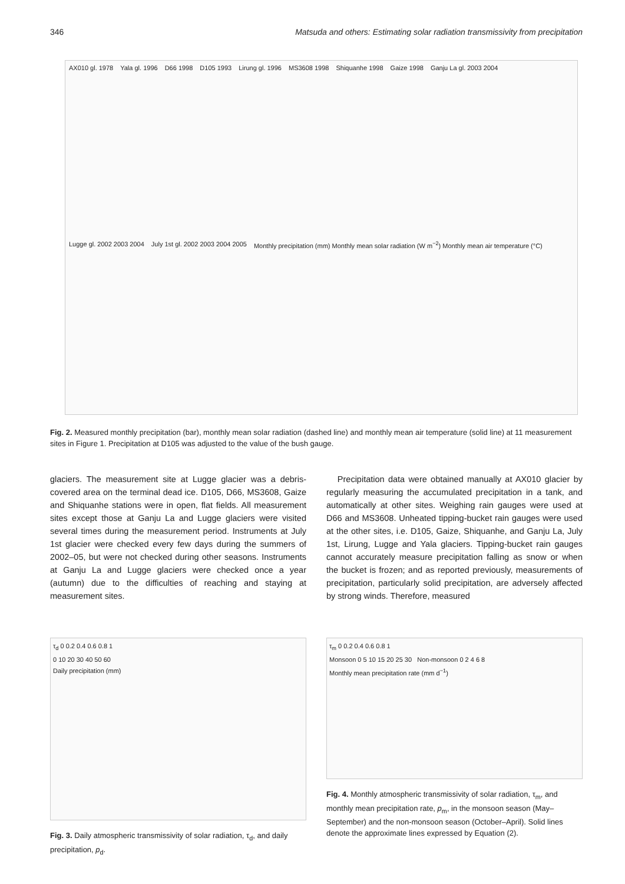346 Matsuda and others: Estimating solar radiation transmissivity from precipitation
AX010 gl. 1978
Yala gl. 1996
D66 1998
D105 1993
Lirung gl. 1996
MS3608 1998
Shiquanhe 1998
Gaize 1998
Ganju La gl. 2003 2004
Lugge gl. 2002 2003 2004
July 1st gl. 2002 2003 2004 2005
Monthly precipitation (mm) Monthly mean solar radiation (W m<sup>−2</sup>) Monthly mean air temperature (°C)
Fig. 2. Measured monthly precipitation (bar), monthly mean solar radiation (dashed line) and monthly mean air temperature (solid line) at 11 measurement sites in Figure 1. Precipitation at D105 was adjusted to the value of the bush gauge.
glaciers. The measurement site at Lugge glacier was a debris-covered area on the terminal dead ice. D105, D66, MS3608, Gaize and Shiquanhe stations were in open, flat fields. All measurement sites except those at Ganju La and Lugge glaciers were visited several times during the measurement period. Instruments at July 1st glacier were checked every few days during the summers of 2002–05, but were not checked during other seasons. Instruments at Ganju La and Lugge glaciers were checked once a year (autumn) due to the difficulties of reaching and staying at measurement sites.
Precipitation data were obtained manually at AX010 glacier by regularly measuring the accumulated precipitation in a tank, and automatically at other sites. Weighing rain gauges were used at D66 and MS3608. Unheated tipping-bucket rain gauges were used at the other sites, i.e. D105, Gaize, Shiquanhe, and Ganju La, July 1st, Lirung, Lugge and Yala glaciers. Tipping-bucket rain gauges cannot accurately measure precipitation falling as snow or when the bucket is frozen; and as reported previously, measurements of precipitation, particularly solid precipitation, are adversely affected by strong winds. Therefore, measured
τ<sub>d</sub> 0 0.2 0.4 0.6 0.8 1
0 10 20 30 40 50 60
Daily precipitation (mm)
Fig. 3. Daily atmospheric transmissivity of solar radiation, τ<sub>d</sub>, and daily precipitation, p<sub>d</sub>.
τ<sub>m</sub> 0 0.2 0.4 0.6 0.8 1
Monsoon 0 5 10 15 20 25 30 Non-monsoon 0 2 4 6 8
Monthly mean precipitation rate (mm d<sup>−1</sup>)
Fig. 4. Monthly atmospheric transmissivity of solar radiation, τ<sub>m</sub>, and monthly mean precipitation rate, p<sub>m</sub>, in the monsoon season (May–September) and the non-monsoon season (October–April). Solid lines denote the approximate lines expressed by Equation (2).